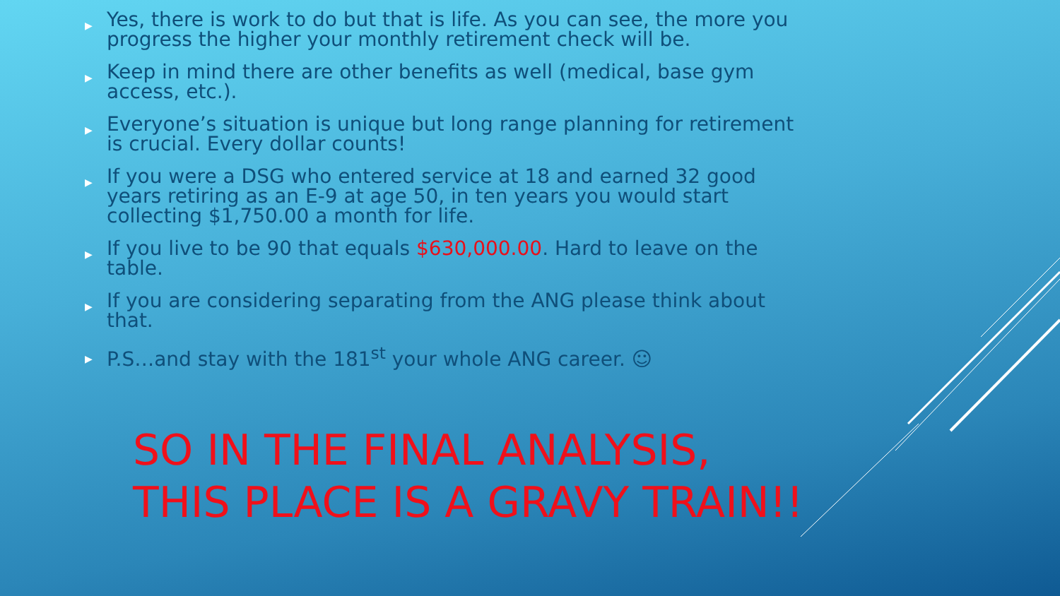▶ Yes, there is work to do but that is life. As you can see, the more you progress the higher your monthly retirement check will be.
▶ Keep in mind there are other benefits as well (medical, base gym access, etc.).
▶ Everyone’s situation is unique but long range planning for retirement is crucial. Every dollar counts!
▶ If you were a DSG who entered service at 18 and earned 32 good years retiring as an E-9 at age 50, in ten years you would start collecting $1,750.00 a month for life.
▶ If you live to be 90 that equals $630,000.00. Hard to leave on the table.
▶ If you are considering separating from the ANG please think about that.
▶ P.S…and stay with the 181<sup>st</sup> your whole ANG career. ☺
SO IN THE FINAL ANALYSIS, THIS PLACE IS A GRAVY TRAIN!!